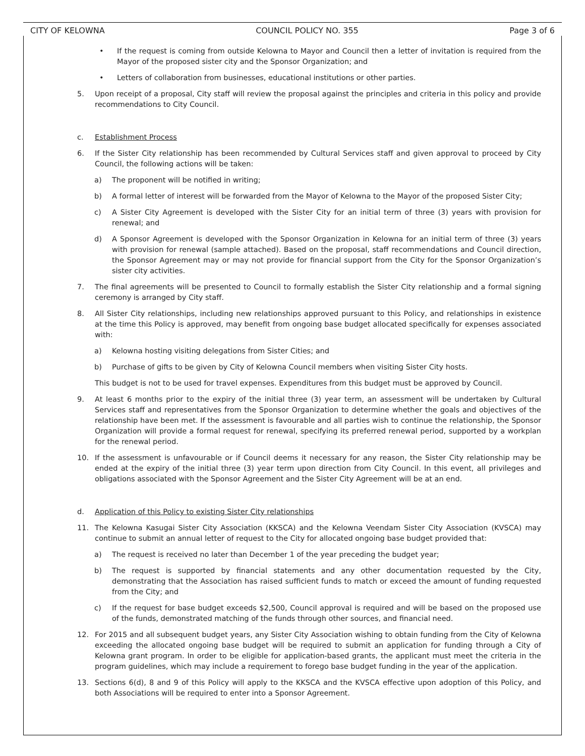CITY OF KELOWNA COUNCIL POLICY NO. 355 Page 3 of 6
• If the request is coming from outside Kelowna to Mayor and Council then a letter of invitation is required from the Mayor of the proposed sister city and the Sponsor Organization; and
• Letters of collaboration from businesses, educational institutions or other parties.
5. Upon receipt of a proposal, City staff will review the proposal against the principles and criteria in this policy and provide recommendations to City Council.
c. Establishment Process
6. If the Sister City relationship has been recommended by Cultural Services staff and given approval to proceed by City Council, the following actions will be taken:
a) The proponent will be notified in writing;
b) A formal letter of interest will be forwarded from the Mayor of Kelowna to the Mayor of the proposed Sister City;
c) A Sister City Agreement is developed with the Sister City for an initial term of three (3) years with provision for renewal; and
d) A Sponsor Agreement is developed with the Sponsor Organization in Kelowna for an initial term of three (3) years with provision for renewal (sample attached). Based on the proposal, staff recommendations and Council direction, the Sponsor Agreement may or may not provide for financial support from the City for the Sponsor Organization’s sister city activities.
7. The final agreements will be presented to Council to formally establish the Sister City relationship and a formal signing ceremony is arranged by City staff.
8. All Sister City relationships, including new relationships approved pursuant to this Policy, and relationships in existence at the time this Policy is approved, may benefit from ongoing base budget allocated specifically for expenses associated with:
a) Kelowna hosting visiting delegations from Sister Cities; and
b) Purchase of gifts to be given by City of Kelowna Council members when visiting Sister City hosts.
This budget is not to be used for travel expenses. Expenditures from this budget must be approved by Council.
9. At least 6 months prior to the expiry of the initial three (3) year term, an assessment will be undertaken by Cultural Services staff and representatives from the Sponsor Organization to determine whether the goals and objectives of the relationship have been met. If the assessment is favourable and all parties wish to continue the relationship, the Sponsor Organization will provide a formal request for renewal, specifying its preferred renewal period, supported by a workplan for the renewal period.
10. If the assessment is unfavourable or if Council deems it necessary for any reason, the Sister City relationship may be ended at the expiry of the initial three (3) year term upon direction from City Council. In this event, all privileges and obligations associated with the Sponsor Agreement and the Sister City Agreement will be at an end.
d. Application of this Policy to existing Sister City relationships
11. The Kelowna Kasugai Sister City Association (KKSCA) and the Kelowna Veendam Sister City Association (KVSCA) may continue to submit an annual letter of request to the City for allocated ongoing base budget provided that:
a) The request is received no later than December 1 of the year preceding the budget year;
b) The request is supported by financial statements and any other documentation requested by the City, demonstrating that the Association has raised sufficient funds to match or exceed the amount of funding requested from the City; and
c) If the request for base budget exceeds $2,500, Council approval is required and will be based on the proposed use of the funds, demonstrated matching of the funds through other sources, and financial need.
12. For 2015 and all subsequent budget years, any Sister City Association wishing to obtain funding from the City of Kelowna exceeding the allocated ongoing base budget will be required to submit an application for funding through a City of Kelowna grant program. In order to be eligible for application-based grants, the applicant must meet the criteria in the program guidelines, which may include a requirement to forego base budget funding in the year of the application.
13. Sections 6(d), 8 and 9 of this Policy will apply to the KKSCA and the KVSCA effective upon adoption of this Policy, and both Associations will be required to enter into a Sponsor Agreement.